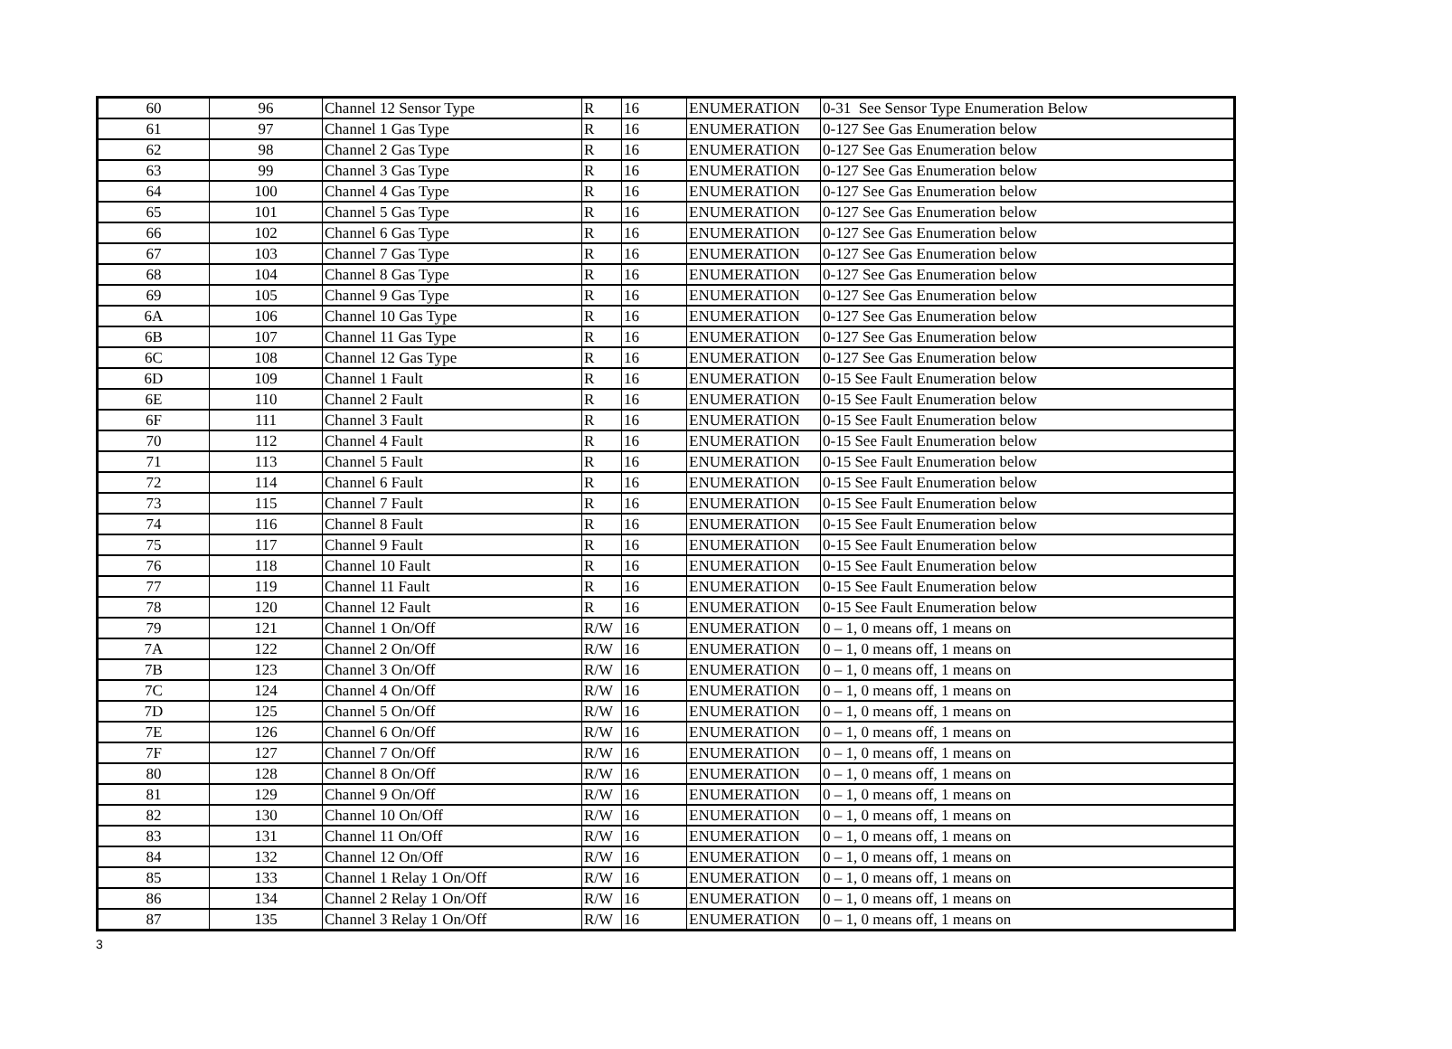| 60 | 96 | Channel 12 Sensor Type | R | 16 | ENUMERATION | 0-31 See Sensor Type Enumeration Below |
| 61 | 97 | Channel 1 Gas Type | R | 16 | ENUMERATION | 0-127 See Gas Enumeration below |
| 62 | 98 | Channel 2 Gas Type | R | 16 | ENUMERATION | 0-127 See Gas Enumeration below |
| 63 | 99 | Channel 3 Gas Type | R | 16 | ENUMERATION | 0-127 See Gas Enumeration below |
| 64 | 100 | Channel 4 Gas Type | R | 16 | ENUMERATION | 0-127 See Gas Enumeration below |
| 65 | 101 | Channel 5 Gas Type | R | 16 | ENUMERATION | 0-127 See Gas Enumeration below |
| 66 | 102 | Channel 6 Gas Type | R | 16 | ENUMERATION | 0-127 See Gas Enumeration below |
| 67 | 103 | Channel 7 Gas Type | R | 16 | ENUMERATION | 0-127 See Gas Enumeration below |
| 68 | 104 | Channel 8 Gas Type | R | 16 | ENUMERATION | 0-127 See Gas Enumeration below |
| 69 | 105 | Channel 9 Gas Type | R | 16 | ENUMERATION | 0-127 See Gas Enumeration below |
| 6A | 106 | Channel 10 Gas Type | R | 16 | ENUMERATION | 0-127 See Gas Enumeration below |
| 6B | 107 | Channel 11 Gas Type | R | 16 | ENUMERATION | 0-127 See Gas Enumeration below |
| 6C | 108 | Channel 12 Gas Type | R | 16 | ENUMERATION | 0-127 See Gas Enumeration below |
| 6D | 109 | Channel 1 Fault | R | 16 | ENUMERATION | 0-15 See Fault Enumeration below |
| 6E | 110 | Channel 2 Fault | R | 16 | ENUMERATION | 0-15 See Fault Enumeration below |
| 6F | 111 | Channel 3 Fault | R | 16 | ENUMERATION | 0-15 See Fault Enumeration below |
| 70 | 112 | Channel 4 Fault | R | 16 | ENUMERATION | 0-15 See Fault Enumeration below |
| 71 | 113 | Channel 5 Fault | R | 16 | ENUMERATION | 0-15 See Fault Enumeration below |
| 72 | 114 | Channel 6 Fault | R | 16 | ENUMERATION | 0-15 See Fault Enumeration below |
| 73 | 115 | Channel 7 Fault | R | 16 | ENUMERATION | 0-15 See Fault Enumeration below |
| 74 | 116 | Channel 8 Fault | R | 16 | ENUMERATION | 0-15 See Fault Enumeration below |
| 75 | 117 | Channel 9 Fault | R | 16 | ENUMERATION | 0-15 See Fault Enumeration below |
| 76 | 118 | Channel 10 Fault | R | 16 | ENUMERATION | 0-15 See Fault Enumeration below |
| 77 | 119 | Channel 11 Fault | R | 16 | ENUMERATION | 0-15 See Fault Enumeration below |
| 78 | 120 | Channel 12 Fault | R | 16 | ENUMERATION | 0-15 See Fault Enumeration below |
| 79 | 121 | Channel 1 On/Off | R/W | 16 | ENUMERATION | 0 – 1, 0 means off, 1 means on |
| 7A | 122 | Channel 2 On/Off | R/W | 16 | ENUMERATION | 0 – 1, 0 means off, 1 means on |
| 7B | 123 | Channel 3 On/Off | R/W | 16 | ENUMERATION | 0 – 1, 0 means off, 1 means on |
| 7C | 124 | Channel 4 On/Off | R/W | 16 | ENUMERATION | 0 – 1, 0 means off, 1 means on |
| 7D | 125 | Channel 5 On/Off | R/W | 16 | ENUMERATION | 0 – 1, 0 means off, 1 means on |
| 7E | 126 | Channel 6 On/Off | R/W | 16 | ENUMERATION | 0 – 1, 0 means off, 1 means on |
| 7F | 127 | Channel 7 On/Off | R/W | 16 | ENUMERATION | 0 – 1, 0 means off, 1 means on |
| 80 | 128 | Channel 8 On/Off | R/W | 16 | ENUMERATION | 0 – 1, 0 means off, 1 means on |
| 81 | 129 | Channel 9 On/Off | R/W | 16 | ENUMERATION | 0 – 1, 0 means off, 1 means on |
| 82 | 130 | Channel 10 On/Off | R/W | 16 | ENUMERATION | 0 – 1, 0 means off, 1 means on |
| 83 | 131 | Channel 11 On/Off | R/W | 16 | ENUMERATION | 0 – 1, 0 means off, 1 means on |
| 84 | 132 | Channel 12 On/Off | R/W | 16 | ENUMERATION | 0 – 1, 0 means off, 1 means on |
| 85 | 133 | Channel 1 Relay 1 On/Off | R/W | 16 | ENUMERATION | 0 – 1, 0 means off, 1 means on |
| 86 | 134 | Channel 2 Relay 1 On/Off | R/W | 16 | ENUMERATION | 0 – 1, 0 means off, 1 means on |
| 87 | 135 | Channel 3 Relay 1 On/Off | R/W | 16 | ENUMERATION | 0 – 1, 0 means off, 1 means on |
3